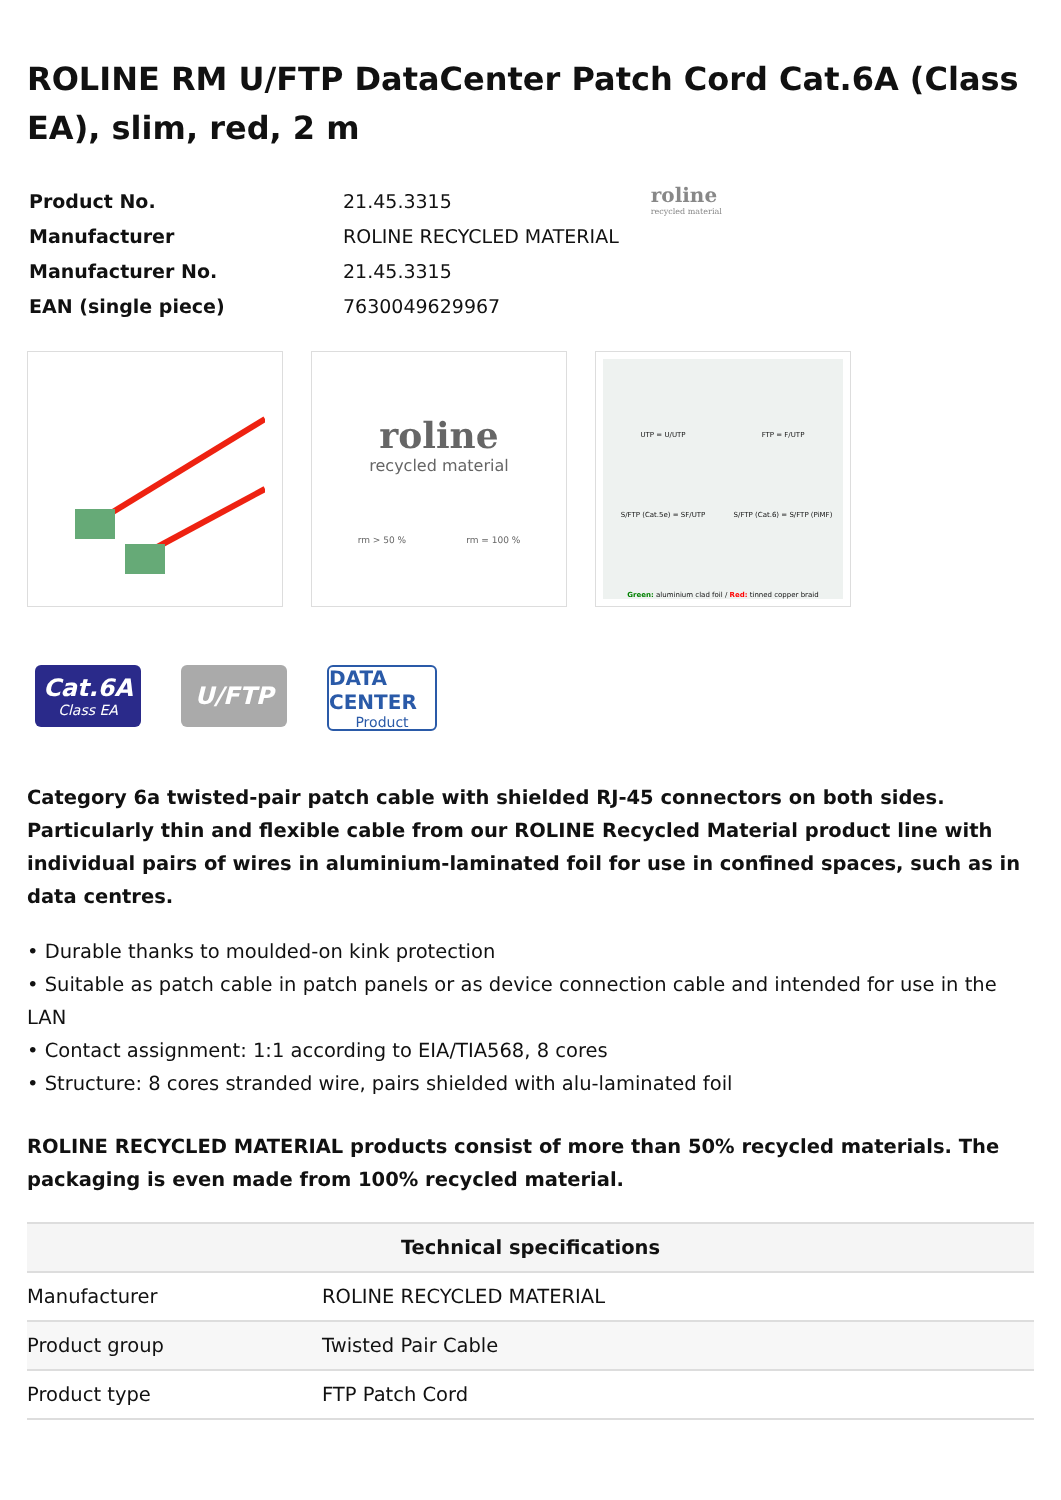ROLINE RM U/FTP DataCenter Patch Cord Cat.6A (Class EA), slim, red, 2 m
| Product No. | 21.45.3315 |
| Manufacturer | ROLINE RECYCLED MATERIAL |
| Manufacturer No. | 21.45.3315 |
| EAN (single piece) | 7630049629967 |
roline
recycled material
roline
recycled material
rm > 50 % rm = 100 %
UTP = U/UTP FTP = F/UTP S/FTP (Cat.5e) = SF/UTP S/FTP (Cat.6) = S/FTP (PiMF) Green: aluminium clad foil / Red: tinned copper braid
Cat.6A
Class EA
U/FTP
DATA CENTER
Product
Category 6a twisted-pair patch cable with shielded RJ-45 connectors on both sides. Particularly thin and flexible cable from our ROLINE Recycled Material product line with individual pairs of wires in aluminium-laminated foil for use in confined spaces, such as in data centres.
• Durable thanks to moulded-on kink protection
• Suitable as patch cable in patch panels or as device connection cable and intended for use in the LAN
• Contact assignment: 1:1 according to EIA/TIA568, 8 cores
• Structure: 8 cores stranded wire, pairs shielded with alu-laminated foil
ROLINE RECYCLED MATERIAL products consist of more than 50% recycled materials. The packaging is even made from 100% recycled material.
| Technical specifications | |
| --- | --- |
| Manufacturer | ROLINE RECYCLED MATERIAL |
| Product group | Twisted Pair Cable |
| Product type | FTP Patch Cord |